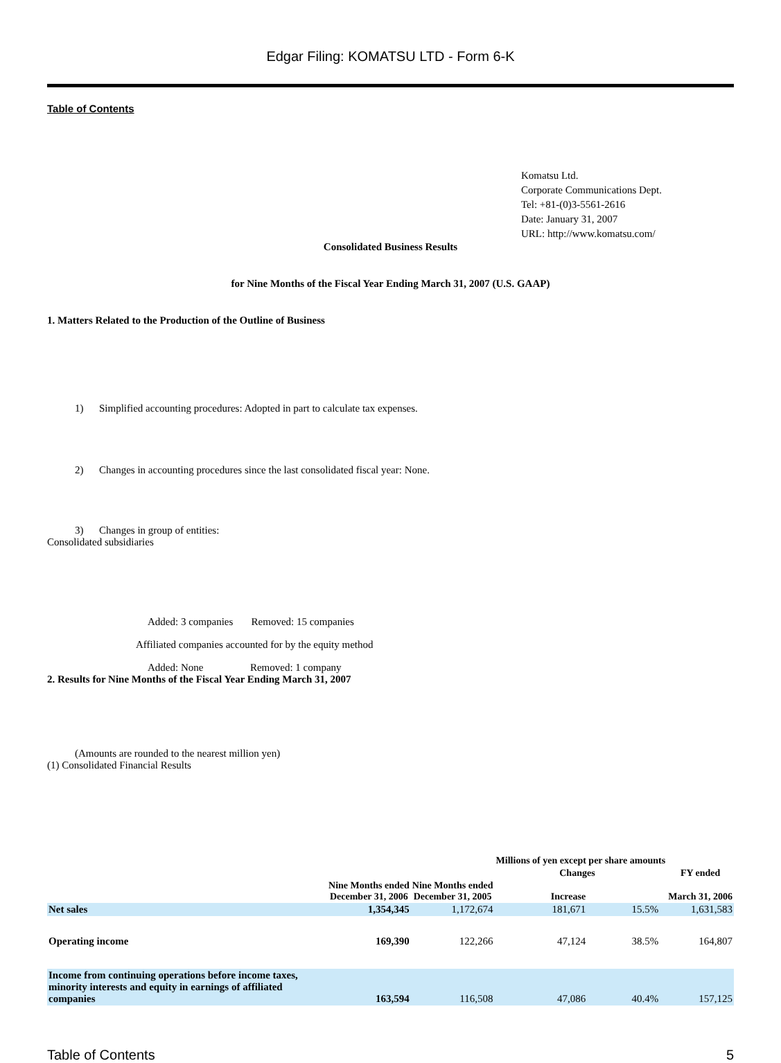Edgar Filing: KOMATSU LTD - Form 6-K
Table of Contents
Komatsu Ltd.
Corporate Communications Dept.
Tel: +81-(0)3-5561-2616
Date: January 31, 2007
URL: http://www.komatsu.com/
Consolidated Business Results
for Nine Months of the Fiscal Year Ending March 31, 2007 (U.S. GAAP)
1. Matters Related to the Production of the Outline of Business
1) Simplified accounting procedures: Adopted in part to calculate tax expenses.
2) Changes in accounting procedures since the last consolidated fiscal year: None.
3) Changes in group of entities:
Consolidated subsidiaries
Added: 3 companies Removed: 15 companies
Affiliated companies accounted for by the equity method
Added: None Removed: 1 company
2. Results for Nine Months of the Fiscal Year Ending March 31, 2007
(Amounts are rounded to the nearest million yen)
(1) Consolidated Financial Results
| | | | Millions of yen except per share amounts | | | |
| --- | --- | --- | --- | --- | --- | --- |
| | | | Changes | | | FY ended |
| | Nine Months ended December 31, 2006 | Nine Months ended December 31, 2005 | Increase | | | March 31, 2006 |
| Net sales | 1,354,345 | 1,172,674 | 181,671 | 15.5% | | 1,631,583 |
| Operating income | 169,390 | 122,266 | 47,124 | 38.5% | | 164,807 |
| Income from continuing operations before income taxes, minority interests and equity in earnings of affiliated companies | 163,594 | 116,508 | 47,086 | 40.4% | | 157,125 |
Table of Contents 5